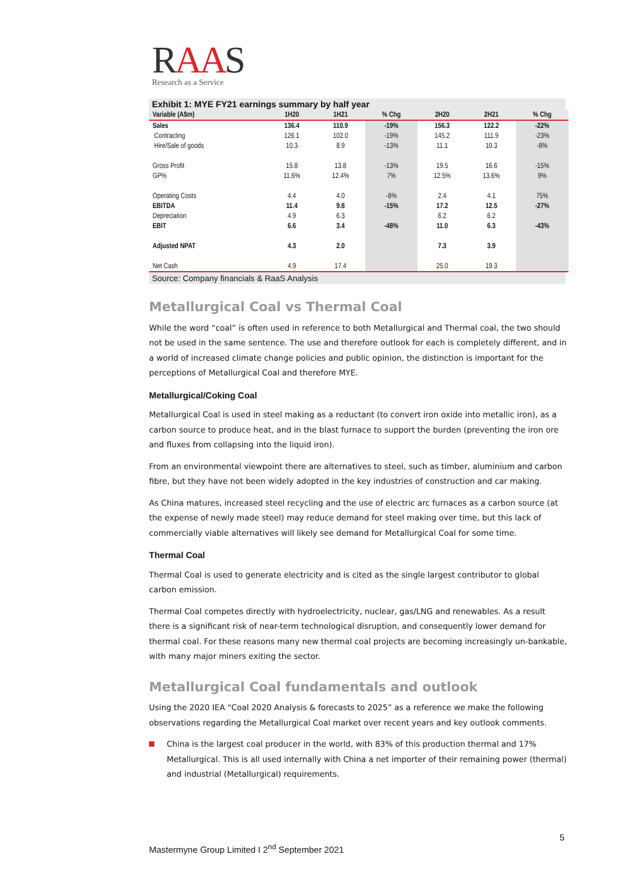RAAS
Research as a Service
Exhibit 1: MYE FY21 earnings summary by half year
| Variable (A$m) | 1H20 | 1H21 | % Chg | 2H20 | 2H21 | % Chg |
| --- | --- | --- | --- | --- | --- | --- |
| Sales | 136.4 | 110.9 | -19% | 156.3 | 122.2 | -22% |
| Contracting | 126.1 | 102.0 | -19% | 145.2 | 111.9 | -23% |
| Hire/Sale of goods | 10.3 | 8.9 | -13% | 11.1 | 10.3 | -8% |
| Gross Profit | 15.8 | 13.8 | -13% | 19.5 | 16.6 | -15% |
| GP% | 11.6% | 12.4% | 7% | 12.5% | 13.6% | 9% |
| Operating Costs | 4.4 | 4.0 | -8% | 2.4 | 4.1 | 75% |
| EBITDA | 11.4 | 9.8 | -15% | 17.2 | 12.5 | -27% |
| Depreciation | 4.9 | 6.3 | | 6.2 | 6.2 | |
| EBIT | 6.6 | 3.4 | -48% | 11.0 | 6.3 | -43% |
| Adjusted NPAT | 4.3 | 2.0 | | 7.3 | 3.9 | |
| Net Cash | 4.9 | 17.4 | | 25.0 | 19.3 | |
Source: Company financials & RaaS Analysis
Metallurgical Coal vs Thermal Coal
While the word “coal” is often used in reference to both Metallurgical and Thermal coal, the two should not be used in the same sentence. The use and therefore outlook for each is completely different, and in a world of increased climate change policies and public opinion, the distinction is important for the perceptions of Metallurgical Coal and therefore MYE.
Metallurgical/Coking Coal
Metallurgical Coal is used in steel making as a reductant (to convert iron oxide into metallic iron), as a carbon source to produce heat, and in the blast furnace to support the burden (preventing the iron ore and fluxes from collapsing into the liquid iron).
From an environmental viewpoint there are alternatives to steel, such as timber, aluminium and carbon fibre, but they have not been widely adopted in the key industries of construction and car making.
As China matures, increased steel recycling and the use of electric arc furnaces as a carbon source (at the expense of newly made steel) may reduce demand for steel making over time, but this lack of commercially viable alternatives will likely see demand for Metallurgical Coal for some time.
Thermal Coal
Thermal Coal is used to generate electricity and is cited as the single largest contributor to global carbon emission.
Thermal Coal competes directly with hydroelectricity, nuclear, gas/LNG and renewables. As a result there is a significant risk of near-term technological disruption, and consequently lower demand for thermal coal. For these reasons many new thermal coal projects are becoming increasingly un-bankable, with many major miners exiting the sector.
Metallurgical Coal fundamentals and outlook
Using the 2020 IEA “Coal 2020 Analysis & forecasts to 2025” as a reference we make the following observations regarding the Metallurgical Coal market over recent years and key outlook comments.
China is the largest coal producer in the world, with 83% of this production thermal and 17% Metallurgical. This is all used internally with China a net importer of their remaining power (thermal) and industrial (Metallurgical) requirements.
5
Mastermyne Group Limited I 2<sup>nd</sup> September 2021